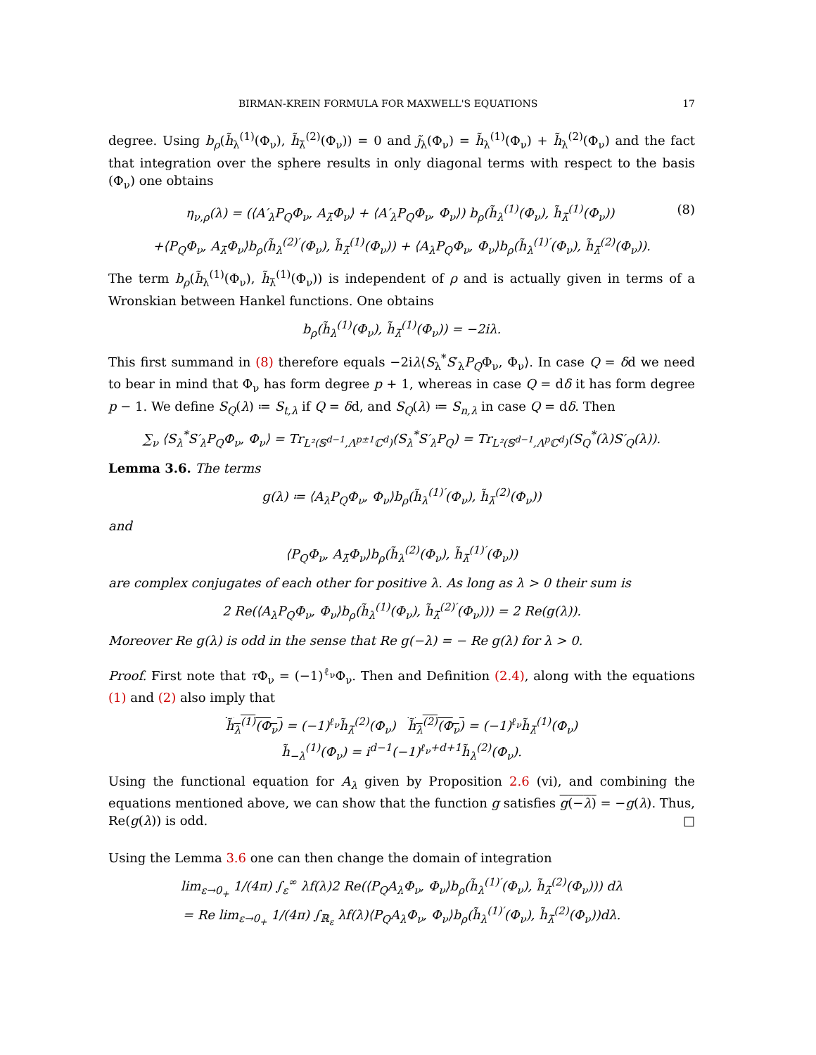BIRMAN-KREIN FORMULA FOR MAXWELL'S EQUATIONS 17
degree. Using b<sub>ρ</sub>(h̃<sub>λ</sub><sup>(1)</sup>(Φ<sub>ν</sub>), h̃<sub>λ̄</sub><sup>(2)</sup>(Φ<sub>ν</sub>)) = 0 and j̃<sub>λ</sub>(Φ<sub>ν</sub>) = h̃<sub>λ</sub><sup>(1)</sup>(Φ<sub>ν</sub>) + h̃<sub>λ</sub><sup>(2)</sup>(Φ<sub>ν</sub>) and the fact that integration over the sphere results in only diagonal terms with respect to the basis (Φ<sub>ν</sub>) one obtains
η<sub>ν,ρ</sub>(λ) = (⟨A′<sub>λ</sub>P<sub>Q</sub>Φ<sub>ν</sub>, A<sub>λ̄</sub>Φ<sub>ν</sub>⟩ + ⟨A′<sub>λ</sub>P<sub>Q</sub>Φ<sub>ν</sub>, Φ<sub>ν</sub>⟩) b<sub>ρ</sub>(h̃<sub>λ</sub><sup>(1)</sup>(Φ<sub>ν</sub>), h̃<sub>λ̄</sub><sup>(1)</sup>(Φ<sub>ν</sub>)) (8)
+⟨P<sub>Q</sub>Φ<sub>ν</sub>, A<sub>λ̄</sub>Φ<sub>ν</sub>⟩b<sub>ρ</sub>(h̃<sub>λ</sub><sup>(2)′</sup>(Φ<sub>ν</sub>), h̃<sub>λ̄</sub><sup>(1)</sup>(Φ<sub>ν</sub>)) + ⟨A<sub>λ</sub>P<sub>Q</sub>Φ<sub>ν</sub>, Φ<sub>ν</sub>⟩b<sub>ρ</sub>(h̃<sub>λ</sub><sup>(1)′</sup>(Φ<sub>ν</sub>), h̃<sub>λ̄</sub><sup>(2)</sup>(Φ<sub>ν</sub>)).
The term b<sub>ρ</sub>(h̃<sub>λ</sub><sup>(1)</sup>(Φ<sub>ν</sub>), h̃<sub>λ̄</sub><sup>(1)</sup>(Φ<sub>ν</sub>)) is independent of ρ and is actually given in terms of a Wronskian between Hankel functions. One obtains
b<sub>ρ</sub>(h̃<sub>λ</sub><sup>(1)</sup>(Φ<sub>ν</sub>), h̃<sub>λ̄</sub><sup>(1)</sup>(Φ<sub>ν</sub>)) = −2iλ.
This first summand in (8) therefore equals −2iλ⟨S<sub>λ</sub><sup>*</sup>S′<sub>λ</sub>P<sub>Q</sub>Φ<sub>ν</sub>, Φ<sub>ν</sub>⟩. In case Q = δd we need to bear in mind that Φ<sub>ν</sub> has form degree p + 1, whereas in case Q = dδ it has form degree p − 1. We define S<sub>Q</sub>(λ) ≔ S<sub>t,λ</sub> if Q = δd, and S<sub>Q</sub>(λ) ≔ S<sub>n,λ</sub> in case Q = dδ. Then
∑<sub>ν</sub> ⟨S<sub>λ</sub><sup>*</sup>S′<sub>λ</sub>P<sub>Q</sub>Φ<sub>ν</sub>, Φ<sub>ν</sub>⟩ = Tr<sub>L²(𝕊<sup>d−1</sup>,Λ<sup>p±1</sup>ℂ<sup>d</sup>)</sub>(S<sub>λ</sub><sup>*</sup>S′<sub>λ</sub>P<sub>Q</sub>) = Tr<sub>L²(𝕊<sup>d−1</sup>,Λ<sup>p</sup>ℂ<sup>d</sup>)</sub>(S<sub>Q</sub><sup>*</sup>(λ)S′<sub>Q</sub>(λ)).
Lemma 3.6. The terms
g(λ) ≔ ⟨A<sub>λ</sub>P<sub>Q</sub>Φ<sub>ν</sub>, Φ<sub>ν</sub>⟩b<sub>ρ</sub>(h̃<sub>λ</sub><sup>(1)′</sup>(Φ<sub>ν</sub>), h̃<sub>λ̄</sub><sup>(2)</sup>(Φ<sub>ν</sub>))
and
⟨P<sub>Q</sub>Φ<sub>ν</sub>, A<sub>λ̄</sub>Φ<sub>ν</sub>⟩b<sub>ρ</sub>(h̃<sub>λ</sub><sup>(2)</sup>(Φ<sub>ν</sub>), h̃<sub>λ̄</sub><sup>(1)′</sup>(Φ<sub>ν</sub>))
are complex conjugates of each other for positive λ. As long as λ > 0 their sum is
2 Re(⟨A<sub>λ</sub>P<sub>Q</sub>Φ<sub>ν</sub>, Φ<sub>ν</sub>⟩b<sub>ρ</sub>(h̃<sub>λ</sub><sup>(1)</sup>(Φ<sub>ν</sub>), h̃<sub>λ̄</sub><sup>(2)′</sup>(Φ<sub>ν</sub>))) = 2 Re(g(λ)).
Moreover Re g(λ) is odd in the sense that Re g(−λ) = − Re g(λ) for λ > 0.
Proof. First note that τ Φ<sub>ν</sub> = (−1)<sup>ℓ<sub>ν</sub></sup>Φ<sub>ν</sub>. Then and Definition (2.4), along with the equations (1) and (2) also imply that
h̃<sub>λ</sub><sup>(1)</sup>(Φ<sub>ν</sub>) = (−1)<sup>ℓ<sub>ν</sub></sup>h̃<sub>λ̄</sub><sup>(2)</sup>(Φ<sub>ν</sub>) h̃<sub>λ</sub><sup>(2)</sup>(Φ<sub>ν</sub>) = (−1)<sup>ℓ<sub>ν</sub></sup>h̃<sub>λ̄</sub><sup>(1)</sup>(Φ<sub>ν</sub>)
h̃<sub>−λ</sub><sup>(1)</sup>(Φ<sub>ν</sub>) = i<sup>d−1</sup>(−1)<sup>ℓ<sub>ν</sub>+d+1</sup>h̃<sub>λ</sub><sup>(2)</sup>(Φ<sub>ν</sub>).
Using the functional equation for A<sub>λ</sub> given by Proposition 2.6 (vi), and combining the equations mentioned above, we can show that the function g satisfies g(−λ) = −g(λ). Thus, Re(g(λ)) is odd. □
Using the Lemma 3.6 one can then change the domain of integration
lim<sub>ε→0<sub>+</sub></sub> 1/(4π) ∫<sub>ε</sub><sup>∞</sup> λf(λ)2 Re(⟨P<sub>Q</sub>A<sub>λ</sub>Φ<sub>ν</sub>, Φ<sub>ν</sub>⟩b<sub>ρ</sub>(h̃<sub>λ</sub><sup>(1)′</sup>(Φ<sub>ν</sub>), h̃<sub>λ̄</sub><sup>(2)</sup>(Φ<sub>ν</sub>))) dλ
= Re lim<sub>ε→0<sub>+</sub></sub> 1/(4π) ∫<sub>ℝ<sub>ε</sub></sub> λf(λ)⟨P<sub>Q</sub>A<sub>λ</sub>Φ<sub>ν</sub>, Φ<sub>ν</sub>⟩b<sub>ρ</sub>(h̃<sub>λ</sub><sup>(1)′</sup>(Φ<sub>ν</sub>), h̃<sub>λ̄</sub><sup>(2)</sup>(Φ<sub>ν</sub>))dλ.